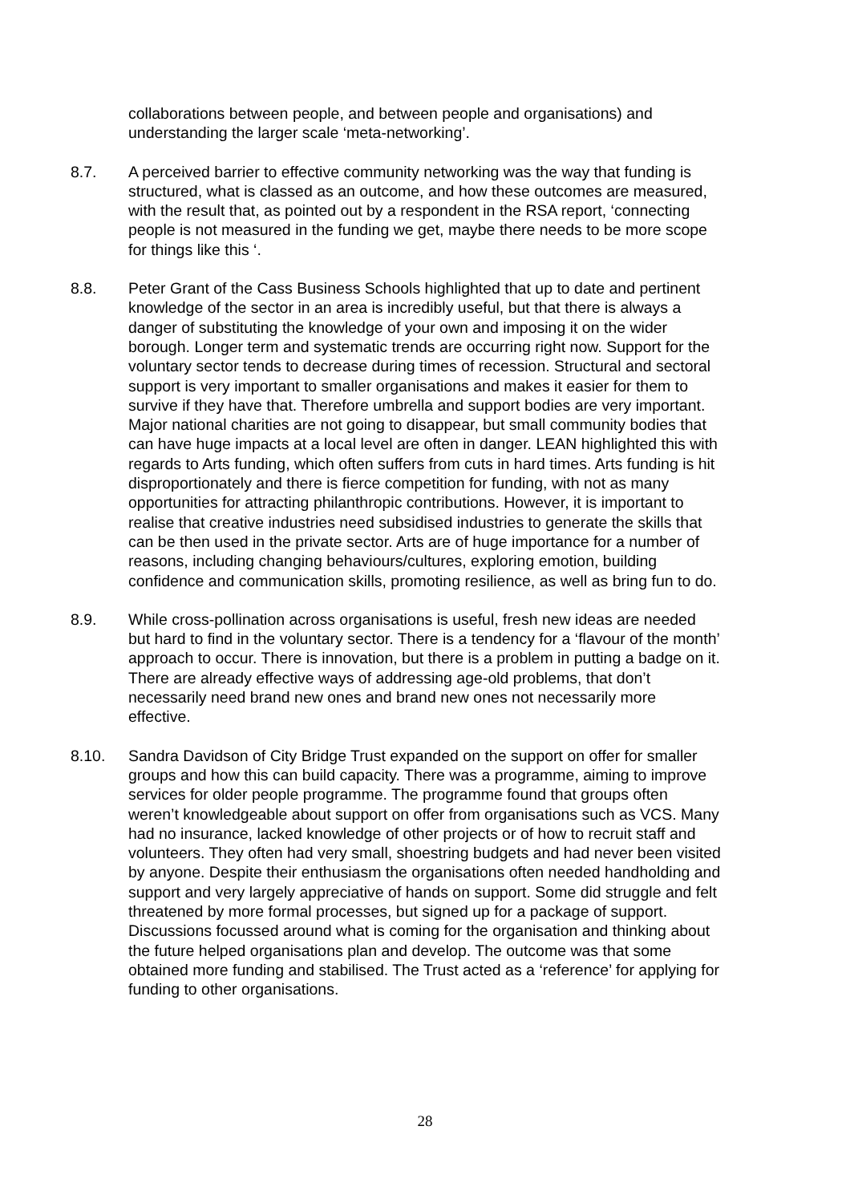collaborations between people, and between people and organisations) and understanding the larger scale ‘meta-networking’.
8.7. A perceived barrier to effective community networking was the way that funding is structured, what is classed as an outcome, and how these outcomes are measured, with the result that, as pointed out by a respondent in the RSA report, ‘connecting people is not measured in the funding we get, maybe there needs to be more scope for things like this ‘.
8.8. Peter Grant of the Cass Business Schools highlighted that up to date and pertinent knowledge of the sector in an area is incredibly useful, but that there is always a danger of substituting the knowledge of your own and imposing it on the wider borough. Longer term and systematic trends are occurring right now. Support for the voluntary sector tends to decrease during times of recession. Structural and sectoral support is very important to smaller organisations and makes it easier for them to survive if they have that. Therefore umbrella and support bodies are very important. Major national charities are not going to disappear, but small community bodies that can have huge impacts at a local level are often in danger. LEAN highlighted this with regards to Arts funding, which often suffers from cuts in hard times. Arts funding is hit disproportionately and there is fierce competition for funding, with not as many opportunities for attracting philanthropic contributions. However, it is important to realise that creative industries need subsidised industries to generate the skills that can be then used in the private sector. Arts are of huge importance for a number of reasons, including changing behaviours/cultures, exploring emotion, building confidence and communication skills, promoting resilience, as well as bring fun to do.
8.9. While cross-pollination across organisations is useful, fresh new ideas are needed but hard to find in the voluntary sector. There is a tendency for a ‘flavour of the month’ approach to occur. There is innovation, but there is a problem in putting a badge on it. There are already effective ways of addressing age-old problems, that don’t necessarily need brand new ones and brand new ones not necessarily more effective.
8.10. Sandra Davidson of City Bridge Trust expanded on the support on offer for smaller groups and how this can build capacity. There was a programme, aiming to improve services for older people programme. The programme found that groups often weren’t knowledgeable about support on offer from organisations such as VCS. Many had no insurance, lacked knowledge of other projects or of how to recruit staff and volunteers. They often had very small, shoestring budgets and had never been visited by anyone. Despite their enthusiasm the organisations often needed handholding and support and very largely appreciative of hands on support. Some did struggle and felt threatened by more formal processes, but signed up for a package of support. Discussions focussed around what is coming for the organisation and thinking about the future helped organisations plan and develop. The outcome was that some obtained more funding and stabilised. The Trust acted as a ‘reference’ for applying for funding to other organisations.
28